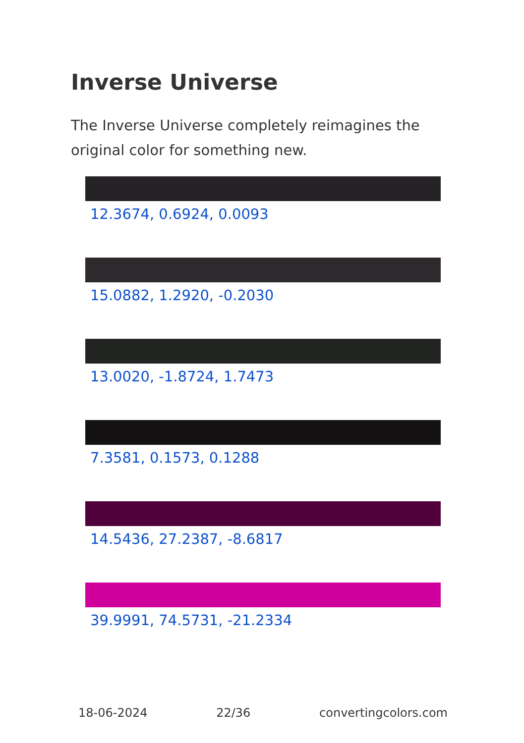Inverse Universe
The Inverse Universe completely reimagines the original color for something new.
12.3674, 0.6924, 0.0093
15.0882, 1.2920, -0.2030
13.0020, -1.8724, 1.7473
7.3581, 0.1573, 0.1288
14.5436, 27.2387, -8.6817
39.9991, 74.5731, -21.2334
18-06-2024 22/36 convertingcolors.com